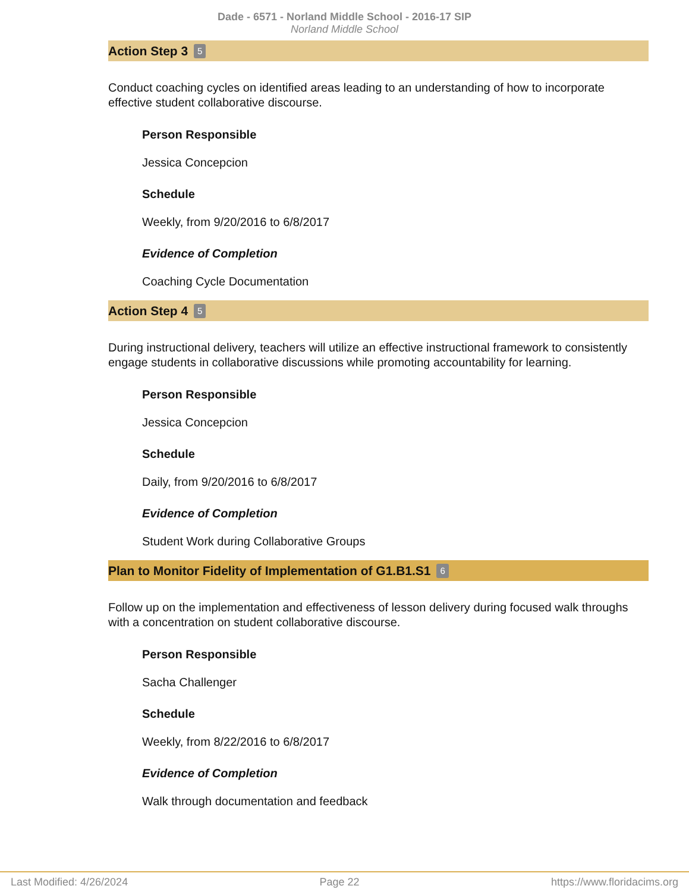Dade - 6571 - Norland Middle School - 2016-17 SIP
Norland Middle School
Action Step 3 5
Conduct coaching cycles on identified areas leading to an understanding of how to incorporate effective student collaborative discourse.
Person Responsible
Jessica Concepcion
Schedule
Weekly, from 9/20/2016 to 6/8/2017
Evidence of Completion
Coaching Cycle Documentation
Action Step 4 5
During instructional delivery, teachers will utilize an effective instructional framework to consistently engage students in collaborative discussions while promoting accountability for learning.
Person Responsible
Jessica Concepcion
Schedule
Daily, from 9/20/2016 to 6/8/2017
Evidence of Completion
Student Work during Collaborative Groups
Plan to Monitor Fidelity of Implementation of G1.B1.S1 6
Follow up on the implementation and effectiveness of lesson delivery during focused walk throughs with a concentration on student collaborative discourse.
Person Responsible
Sacha Challenger
Schedule
Weekly, from 8/22/2016 to 6/8/2017
Evidence of Completion
Walk through documentation and feedback
Last Modified: 4/26/2024 Page 22 https://www.floridacims.org